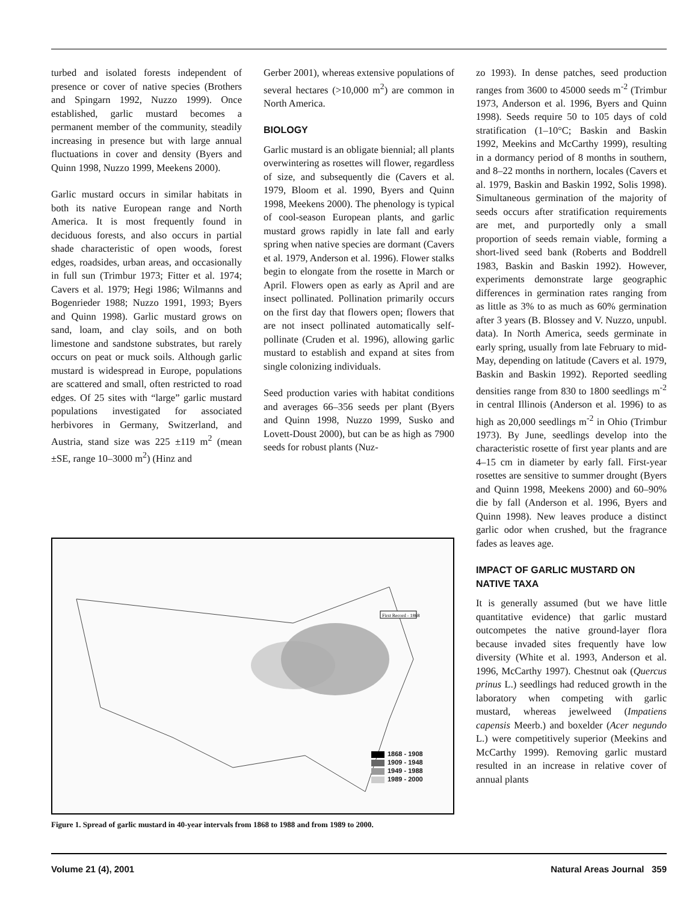turbed and isolated forests independent of presence or cover of native species (Brothers and Spingarn 1992, Nuzzo 1999). Once established, garlic mustard becomes a permanent member of the community, steadily increasing in presence but with large annual fluctuations in cover and density (Byers and Quinn 1998, Nuzzo 1999, Meekens 2000).
Garlic mustard occurs in similar habitats in both its native European range and North America. It is most frequently found in deciduous forests, and also occurs in partial shade characteristic of open woods, forest edges, roadsides, urban areas, and occasionally in full sun (Trimbur 1973; Fitter et al. 1974; Cavers et al. 1979; Hegi 1986; Wilmanns and Bogenrieder 1988; Nuzzo 1991, 1993; Byers and Quinn 1998). Garlic mustard grows on sand, loam, and clay soils, and on both limestone and sandstone substrates, but rarely occurs on peat or muck soils. Although garlic mustard is widespread in Europe, populations are scattered and small, often restricted to road edges. Of 25 sites with “large” garlic mustard populations investigated for associated herbivores in Germany, Switzerland, and Austria, stand size was 225 ±119 m<sup>2</sup> (mean ±SE, range 10–3000 m<sup>2</sup>) (Hinz and
Gerber 2001), whereas extensive populations of several hectares (>10,000 m<sup>2</sup>) are common in North America.
BIOLOGY
Garlic mustard is an obligate biennial; all plants overwintering as rosettes will flower, regardless of size, and subsequently die (Cavers et al. 1979, Bloom et al. 1990, Byers and Quinn 1998, Meekens 2000). The phenology is typical of cool-season European plants, and garlic mustard grows rapidly in late fall and early spring when native species are dormant (Cavers et al. 1979, Anderson et al. 1996). Flower stalks begin to elongate from the rosette in March or April. Flowers open as early as April and are insect pollinated. Pollination primarily occurs on the first day that flowers open; flowers that are not insect pollinated automatically self-pollinate (Cruden et al. 1996), allowing garlic mustard to establish and expand at sites from single colonizing individuals.
Seed production varies with habitat conditions and averages 66–356 seeds per plant (Byers and Quinn 1998, Nuzzo 1999, Susko and Lovett-Doust 2000), but can be as high as 7900 seeds for robust plants (Nuz-
zo 1993). In dense patches, seed production ranges from 3600 to 45000 seeds m<sup>-2</sup> (Trimbur 1973, Anderson et al. 1996, Byers and Quinn 1998). Seeds require 50 to 105 days of cold stratification (1–10°C; Baskin and Baskin 1992, Meekins and McCarthy 1999), resulting in a dormancy period of 8 months in southern, and 8–22 months in northern, locales (Cavers et al. 1979, Baskin and Baskin 1992, Solis 1998). Simultaneous germination of the majority of seeds occurs after stratification requirements are met, and purportedly only a small proportion of seeds remain viable, forming a short-lived seed bank (Roberts and Boddrell 1983, Baskin and Baskin 1992). However, experiments demonstrate large geographic differences in germination rates ranging from as little as 3% to as much as 60% germination after 3 years (B. Blossey and V. Nuzzo, unpubl. data). In North America, seeds germinate in early spring, usually from late February to mid-May, depending on latitude (Cavers et al. 1979, Baskin and Baskin 1992). Reported seedling densities range from 830 to 1800 seedlings m<sup>-2</sup> in central Illinois (Anderson et al. 1996) to as high as 20,000 seedlings m<sup>-2</sup> in Ohio (Trimbur 1973). By June, seedlings develop into the characteristic rosette of first year plants and are 4–15 cm in diameter by early fall. First-year rosettes are sensitive to summer drought (Byers and Quinn 1998, Meekens 2000) and 60–90% die by fall (Anderson et al. 1996, Byers and Quinn 1998). New leaves produce a distinct garlic odor when crushed, but the fragrance fades as leaves age.
IMPACT OF GARLIC MUSTARD ON NATIVE TAXA
It is generally assumed (but we have little quantitative evidence) that garlic mustard outcompetes the native ground-layer flora because invaded sites frequently have low diversity (White et al. 1993, Anderson et al. 1996, McCarthy 1997). Chestnut oak (Quercus prinus L.) seedlings had reduced growth in the laboratory when competing with garlic mustard, whereas jewelweed (Impatiens capensis Meerb.) and boxelder (Acer negundo L.) were competitively superior (Meekins and McCarthy 1999). Removing garlic mustard resulted in an increase in relative cover of annual plants
First Record - 1868
1868 - 1908
1909 - 1948
1949 - 1988
1989 - 2000
Figure 1. Spread of garlic mustard in 40-year intervals from 1868 to 1988 and from 1989 to 2000.
Volume 21 (4), 2001 Natural Areas Journal 359